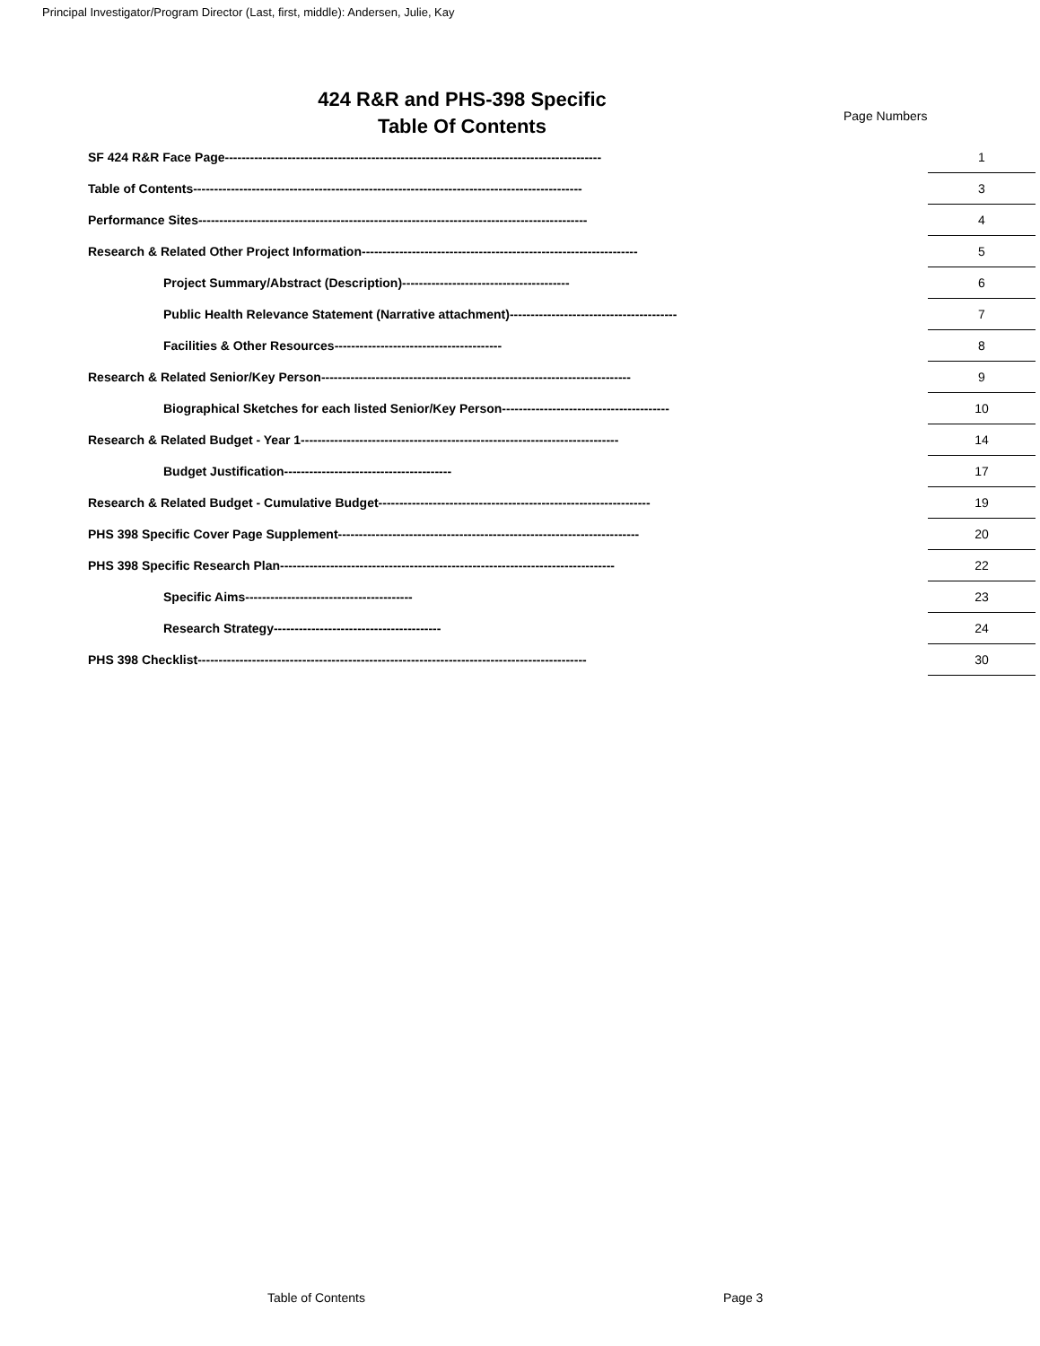Principal Investigator/Program Director (Last, first, middle): Andersen, Julie, Kay
424 R&R and PHS-398 Specific
Table Of Contents
Page Numbers
| SF 424 R&R Face Page------------------------------------------------------------------------------------------ | | 1 |
| Table of Contents--------------------------------------------------------------------------------------------- | | 3 |
| Performance Sites--------------------------------------------------------------------------------------------- | | 4 |
| Research & Related Other Project Information------------------------------------------------------------------ | | 5 |
| Project Summary/Abstract (Description)---------------------------------------- | | 6 |
| Public Health Relevance Statement (Narrative attachment)---------------------------------------- | | 7 |
| Facilities & Other Resources---------------------------------------- | | 8 |
| Research & Related Senior/Key Person-------------------------------------------------------------------------- | | 9 |
| Biographical Sketches for each listed Senior/Key Person---------------------------------------- | | 10 |
| Research & Related Budget - Year 1---------------------------------------------------------------------------- | | 14 |
| Budget Justification---------------------------------------- | | 17 |
| Research & Related Budget - Cumulative Budget----------------------------------------------------------------- | | 19 |
| PHS 398 Specific Cover Page Supplement------------------------------------------------------------------------ | | 20 |
| PHS 398 Specific Research Plan-------------------------------------------------------------------------------- | | 22 |
| Specific Aims---------------------------------------- | | 23 |
| Research Strategy---------------------------------------- | | 24 |
| PHS 398 Checklist--------------------------------------------------------------------------------------------- | | 30 |
Table of Contents Page 3